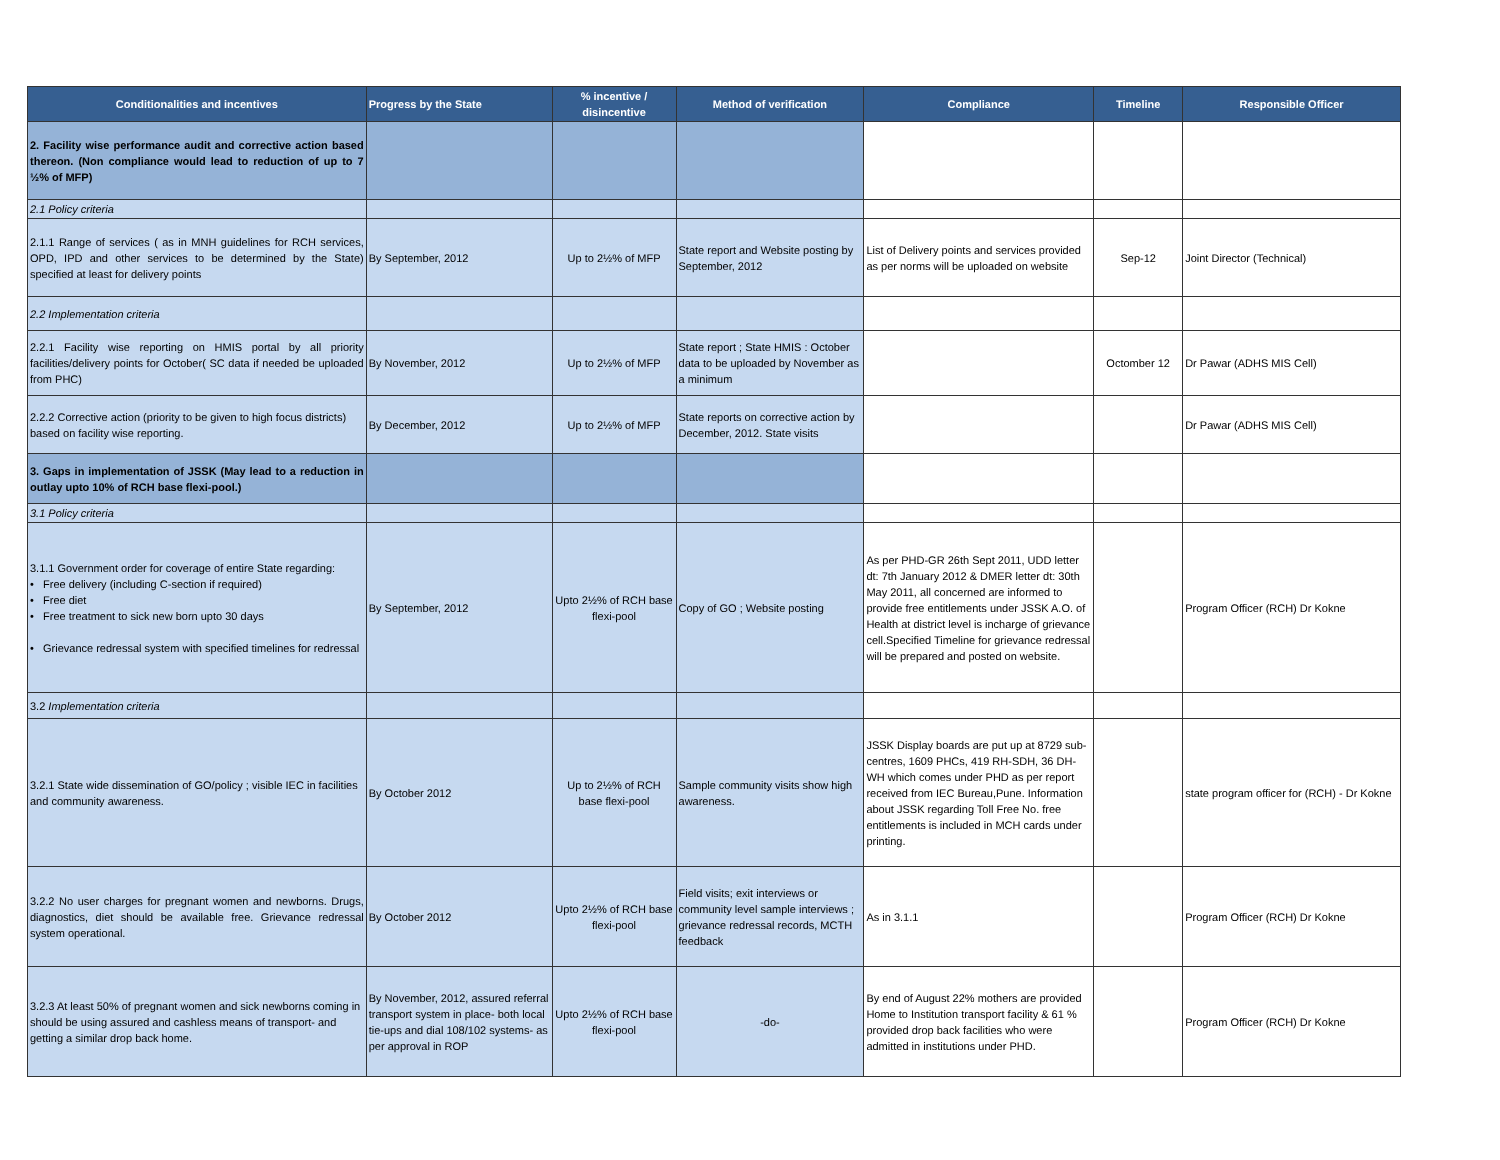| Conditionalities and incentives | Progress by the State | % incentive / disincentive | Method of verification | Compliance | Timeline | Responsible Officer |
| --- | --- | --- | --- | --- | --- | --- |
| 2. Facility wise performance audit and corrective action based thereon. (Non compliance would lead to reduction of up to 7 ½% of MFP) | | | | | | |
| 2.1 Policy criteria | | | | | | |
| 2.1.1 Range of services ( as in MNH guidelines for RCH services, OPD, IPD and other services to be determined by the State) specified at least for delivery points | By September, 2012 | Up to 2½% of MFP | State report and Website posting by September, 2012 | List of Delivery points and services provided as per norms will be uploaded on website | Sep-12 | Joint Director (Technical) |
| 2.2 Implementation criteria | | | | | | |
| 2.2.1 Facility wise reporting on HMIS portal by all priority facilities/delivery points for October( SC data if needed be uploaded from PHC) | By November, 2012 | Up to 2½% of MFP | State report ; State HMIS : October data to be uploaded by November as a minimum | | Octomber 12 | Dr Pawar (ADHS MIS Cell) |
| 2.2.2 Corrective action (priority to be given to high focus districts) based on facility wise reporting. | By December, 2012 | Up to 2½% of MFP | State reports on corrective action by December, 2012. State visits | | | Dr Pawar (ADHS MIS Cell) |
| 3. Gaps in implementation of JSSK (May lead to a reduction in outlay upto 10% of RCH base flexi-pool.) | | | | | | |
| 3.1 Policy criteria | | | | | | |
| 3.1.1 Government order for coverage of entire State regarding: • Free delivery (including C-section if required) • Free diet • Free treatment to sick new born upto 30 days • Grievance redressal system with specified timelines for redressal | By September, 2012 | Upto 2½% of RCH base flexi-pool | Copy of GO ; Website posting | As per PHD-GR 26th Sept 2011, UDD letter dt: 7th January 2012 & DMER letter dt: 30th May 2011, all concerned are informed to provide free entitlements under JSSK A.O. of Health at district level is incharge of grievance cell.Specified Timeline for grievance redressal will be prepared and posted on website. | | Program Officer (RCH) Dr Kokne |
| 3.2 Implementation criteria | | | | | | |
| 3.2.1 State wide dissemination of GO/policy ; visible IEC in facilities and community awareness. | By October 2012 | Up to 2½% of RCH base flexi-pool | Sample community visits show high awareness. | JSSK Display boards are put up at 8729 sub-centres, 1609 PHCs, 419 RH-SDH, 36 DH-WH which comes under PHD as per report received from IEC Bureau,Pune. Information about JSSK regarding Toll Free No. free entitlements is included in MCH cards under printing. | | state program officer for (RCH) - Dr Kokne |
| 3.2.2 No user charges for pregnant women and newborns. Drugs, diagnostics, diet should be available free. Grievance redressal system operational. | By October 2012 | Upto 2½% of RCH base flexi-pool | Field visits; exit interviews or community level sample interviews ; grievance redressal records, MCTH feedback | As in 3.1.1 | | Program Officer (RCH) Dr Kokne |
| 3.2.3 At least 50% of pregnant women and sick newborns coming in should be using assured and cashless means of transport- and getting a similar drop back home. | By November, 2012, assured referral transport system in place- both local tie-ups and dial 108/102 systems- as per approval in ROP | Upto 2½% of RCH base flexi-pool | -do- | By end of August 22% mothers are provided Home to Institution transport facility & 61 % provided drop back facilities who were admitted in institutions under PHD. | | Program Officer (RCH) Dr Kokne |